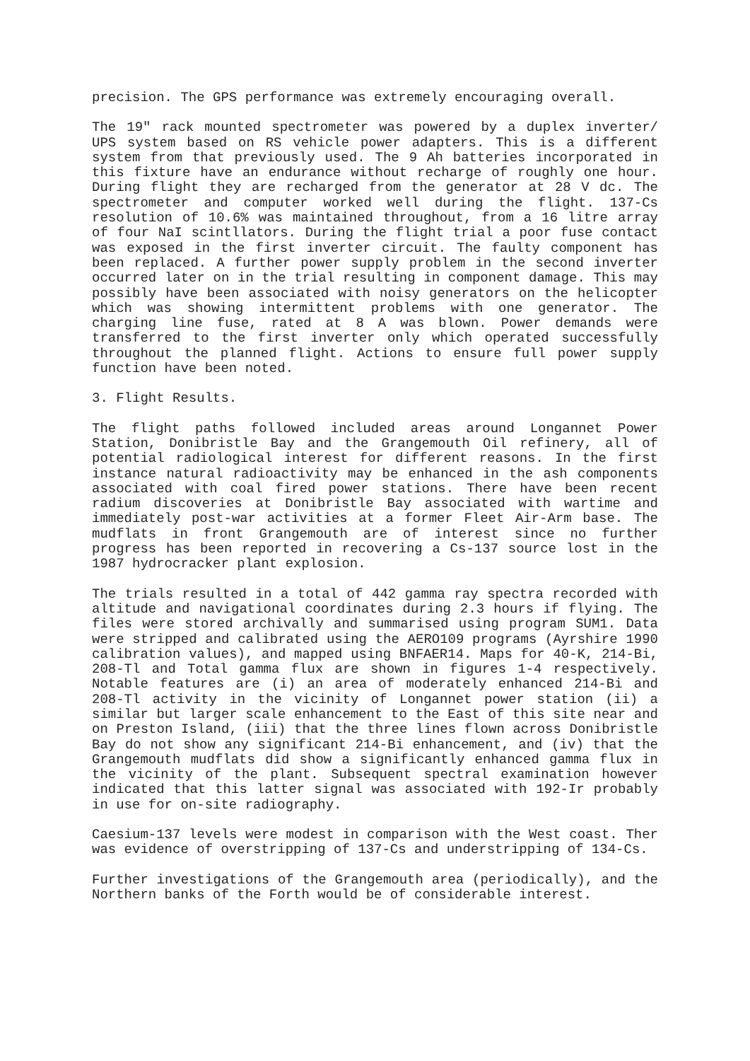precision. The GPS performance was extremely encouraging overall.
The 19" rack mounted spectrometer was powered by a duplex inverter/ UPS system based on RS vehicle power adapters. This is a different system from that previously used. The 9 Ah batteries incorporated in this fixture have an endurance without recharge of roughly one hour. During flight they are recharged from the generator at 28 V dc. The spectrometer and computer worked well during the flight. 137-Cs resolution of 10.6% was maintained throughout, from a 16 litre array of four NaI scintllators. During the flight trial a poor fuse contact was exposed in the first inverter circuit. The faulty component has been replaced. A further power supply problem in the second inverter occurred later on in the trial resulting in component damage. This may possibly have been associated with noisy generators on the helicopter which was showing intermittent problems with one generator. The charging line fuse, rated at 8 A was blown. Power demands were transferred to the first inverter only which operated successfully throughout the planned flight. Actions to ensure full power supply function have been noted.
3. Flight Results.
The flight paths followed included areas around Longannet Power Station, Donibristle Bay and the Grangemouth Oil refinery, all of potential radiological interest for different reasons. In the first instance natural radioactivity may be enhanced in the ash components associated with coal fired power stations. There have been recent radium discoveries at Donibristle Bay associated with wartime and immediately post-war activities at a former Fleet Air-Arm base. The mudflats in front Grangemouth are of interest since no further progress has been reported in recovering a Cs-137 source lost in the 1987 hydrocracker plant explosion.
The trials resulted in a total of 442 gamma ray spectra recorded with altitude and navigational coordinates during 2.3 hours if flying. The files were stored archivally and summarised using program SUM1. Data were stripped and calibrated using the AERO109 programs (Ayrshire 1990 calibration values), and mapped using BNFAER14. Maps for 40-K, 214-Bi, 208-Tl and Total gamma flux are shown in figures 1-4 respectively. Notable features are (i) an area of moderately enhanced 214-Bi and 208-Tl activity in the vicinity of Longannet power station (ii) a similar but larger scale enhancement to the East of this site near and on Preston Island, (iii) that the three lines flown across Donibristle Bay do not show any significant 214-Bi enhancement, and (iv) that the Grangemouth mudflats did show a significantly enhanced gamma flux in the vicinity of the plant. Subsequent spectral examination however indicated that this latter signal was associated with 192-Ir probably in use for on-site radiography.
Caesium-137 levels were modest in comparison with the West coast. Ther was evidence of overstripping of 137-Cs and understripping of 134-Cs.
Further investigations of the Grangemouth area (periodically), and the Northern banks of the Forth would be of considerable interest.